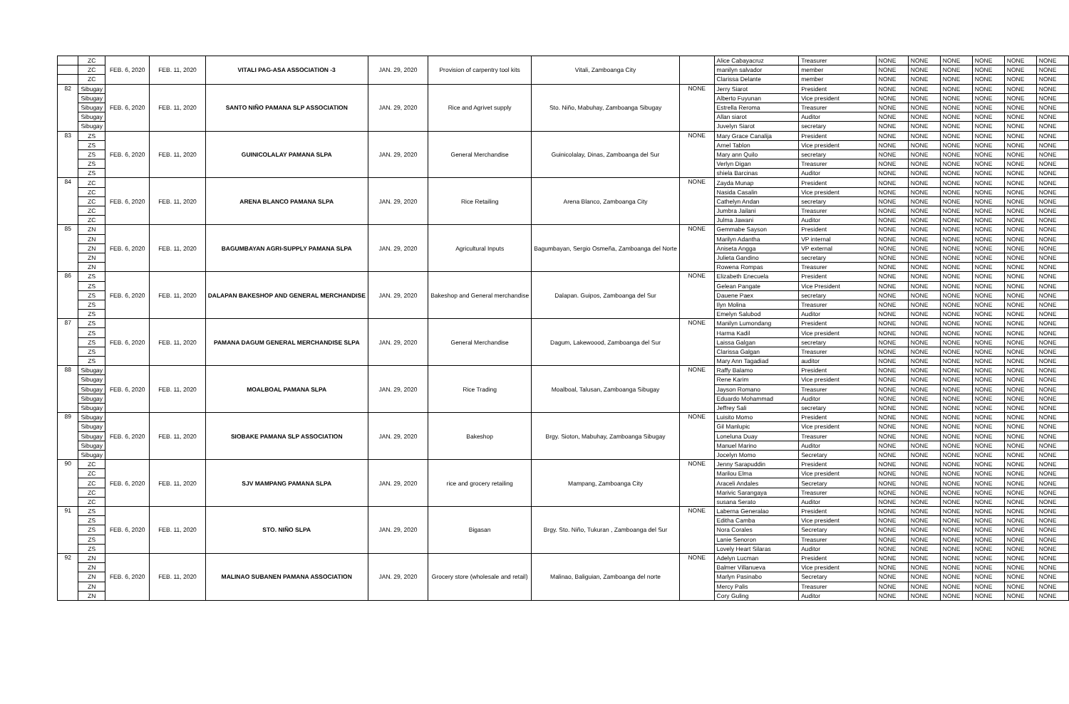| | ZC | FEB. 6, 2020 | FEB. 11, 2020 | VITALI PAG-ASA ASSOCIATION -3 | JAN. 29, 2020 | Provision of carpentry tool kits | Vitali, Zamboanga City | | Alice Cabayacruz | Treasurer | NONE | NONE | NONE | NONE | NONE | NONE |
| | ZC | | | | | | | | manilyn salvador | member | NONE | NONE | NONE | NONE | NONE | NONE |
| | ZC | | | | | | | | Clarissa Delante | member | NONE | NONE | NONE | NONE | NONE | NONE |
| 82 | Sibugay | FEB. 6, 2020 | FEB. 11, 2020 | SANTO NIÑO PAMANA SLP ASSOCIATION | JAN. 29, 2020 | Rice and Agrivet supply | Sto. Niño, Mabuhay, Zamboanga Sibugay | NONE | Jerry Siarot | President | NONE | NONE | NONE | NONE | NONE | NONE |
| | Sibugay | | | | | | | | Alberto Fuyunan | Vice president | NONE | NONE | NONE | NONE | NONE | NONE |
| | Sibugay | | | | | | | | Estrella Reroma | Treasurer | NONE | NONE | NONE | NONE | NONE | NONE |
| | Sibugay | | | | | | | | Allan siarot | Auditor | NONE | NONE | NONE | NONE | NONE | NONE |
| | Sibugay | | | | | | | | Juvelyn Siarot | secretary | NONE | NONE | NONE | NONE | NONE | NONE |
| 83 | ZS | FEB. 6, 2020 | FEB. 11, 2020 | GUINICOLALAY PAMANA SLPA | JAN. 29, 2020 | General Merchandise | Guinicolalay, Dinas, Zamboanga del Sur | NONE | Mary Grace Canalija | President | NONE | NONE | NONE | NONE | NONE | NONE |
| | ZS | | | | | | | | Arnel Tablon | Vice president | NONE | NONE | NONE | NONE | NONE | NONE |
| | ZS | | | | | | | | Mary ann Quilo | secretary | NONE | NONE | NONE | NONE | NONE | NONE |
| | ZS | | | | | | | | Verlyn Digan | Treasurer | NONE | NONE | NONE | NONE | NONE | NONE |
| | ZS | | | | | | | | shiela Barcinas | Auditor | NONE | NONE | NONE | NONE | NONE | NONE |
| 84 | ZC | FEB. 6, 2020 | FEB. 11, 2020 | ARENA BLANCO PAMANA SLPA | JAN. 29, 2020 | Rice Retailing | Arena Blanco, Zamboanga City | NONE | Zayda Munap | President | NONE | NONE | NONE | NONE | NONE | NONE |
| | ZC | | | | | | | | Nasida Casalin | Vice president | NONE | NONE | NONE | NONE | NONE | NONE |
| | ZC | | | | | | | | Cathelyn Andan | secretary | NONE | NONE | NONE | NONE | NONE | NONE |
| | ZC | | | | | | | | Jumbra Jailani | Treasurer | NONE | NONE | NONE | NONE | NONE | NONE |
| | ZC | | | | | | | | Julma Jawani | Auditor | NONE | NONE | NONE | NONE | NONE | NONE |
| 85 | ZN | FEB. 6, 2020 | FEB. 11, 2020 | BAGUMBAYAN AGRI-SUPPLY PAMANA SLPA | JAN. 29, 2020 | Agricultural Inputs | Bagumbayan, Sergio Osmeña, Zamboanga del Norte | NONE | Gemmabe Sayson | President | NONE | NONE | NONE | NONE | NONE | NONE |
| | ZN | | | | | | | | Marilyn Adantha | VP internal | NONE | NONE | NONE | NONE | NONE | NONE |
| | ZN | | | | | | | | Aniseta Angga | VP external | NONE | NONE | NONE | NONE | NONE | NONE |
| | ZN | | | | | | | | Julieta Gandino | secretary | NONE | NONE | NONE | NONE | NONE | NONE |
| | ZN | | | | | | | | Rowena Rompas | Treasurer | NONE | NONE | NONE | NONE | NONE | NONE |
| 86 | ZS | FEB. 6, 2020 | FEB. 11, 2020 | DALAPAN BAKESHOP AND GENERAL MERCHANDISE | JAN. 29, 2020 | Bakeshop and General merchandise | Dalapan. Guipos, Zamboanga del Sur | NONE | Elizabeth Enecuela | President | NONE | NONE | NONE | NONE | NONE | NONE |
| | ZS | | | | | | | | Gelean Pangate | Vice President | NONE | NONE | NONE | NONE | NONE | NONE |
| | ZS | | | | | | | | Dauene Paex | secretary | NONE | NONE | NONE | NONE | NONE | NONE |
| | ZS | | | | | | | | Ilyn Molina | Treasurer | NONE | NONE | NONE | NONE | NONE | NONE |
| | ZS | | | | | | | | Emelyn Salubod | Auditor | NONE | NONE | NONE | NONE | NONE | NONE |
| 87 | ZS | FEB. 6, 2020 | FEB. 11, 2020 | PAMANA DAGUM GENERAL MERCHANDISE SLPA | JAN. 29, 2020 | General Merchandise | Dagum, Lakewoood, Zamboanga del Sur | NONE | Manilyn Lumondang | President | NONE | NONE | NONE | NONE | NONE | NONE |
| | ZS | | | | | | | | Harma Kadil | Vice president | NONE | NONE | NONE | NONE | NONE | NONE |
| | ZS | | | | | | | | Laissa Galgan | secretary | NONE | NONE | NONE | NONE | NONE | NONE |
| | ZS | | | | | | | | Clarissa Galgan | Treasurer | NONE | NONE | NONE | NONE | NONE | NONE |
| | ZS | | | | | | | | Mary Ann Tagadiad | auditor | NONE | NONE | NONE | NONE | NONE | NONE |
| 88 | Sibugay | FEB. 6, 2020 | FEB. 11, 2020 | MOALBOAL PAMANA SLPA | JAN. 29, 2020 | Rice Trading | Moalboal, Talusan, Zamboanga Sibugay | NONE | Raffy Balamo | President | NONE | NONE | NONE | NONE | NONE | NONE |
| | Sibugay | | | | | | | | Rene Karim | Vice president | NONE | NONE | NONE | NONE | NONE | NONE |
| | Sibugay | | | | | | | | Jayson Romano | Treasurer | NONE | NONE | NONE | NONE | NONE | NONE |
| | Sibugay | | | | | | | | Eduardo Mohammad | Auditor | NONE | NONE | NONE | NONE | NONE | NONE |
| | Sibugay | | | | | | | | Jeffrey Sali | secretary | NONE | NONE | NONE | NONE | NONE | NONE |
| 89 | Sibugay | FEB. 6, 2020 | FEB. 11, 2020 | SIOBAKE PAMANA SLP ASSOCIATION | JAN. 29, 2020 | Bakeshop | Brgy. Sioton, Mabuhay, Zamboanga Sibugay | NONE | Luisito Momo | President | NONE | NONE | NONE | NONE | NONE | NONE |
| | Sibugay | | | | | | | | Gil Manlupic | Vice president | NONE | NONE | NONE | NONE | NONE | NONE |
| | Sibugay | | | | | | | | Loneluna Duay | Treasurer | NONE | NONE | NONE | NONE | NONE | NONE |
| | Sibugay | | | | | | | | Manuel Marino | Auditor | NONE | NONE | NONE | NONE | NONE | NONE |
| | Sibugay | | | | | | | | Jocelyn Momo | Secretary | NONE | NONE | NONE | NONE | NONE | NONE |
| 90 | ZC | FEB. 6, 2020 | FEB. 11, 2020 | SJV MAMPANG PAMANA SLPA | JAN. 29, 2020 | rice and grocery retailing | Mampang, Zamboanga City | NONE | Jenny Sarapuddin | President | NONE | NONE | NONE | NONE | NONE | NONE |
| | ZC | | | | | | | | Marilou Elma | Vice president | NONE | NONE | NONE | NONE | NONE | NONE |
| | ZC | | | | | | | | Araceli Andales | Secretary | NONE | NONE | NONE | NONE | NONE | NONE |
| | ZC | | | | | | | | Marivic Sarangaya | Treasurer | NONE | NONE | NONE | NONE | NONE | NONE |
| | ZC | | | | | | | | susana Serato | Auditor | NONE | NONE | NONE | NONE | NONE | NONE |
| 91 | ZS | FEB. 6, 2020 | FEB. 11, 2020 | STO. NIÑO SLPA | JAN. 29, 2020 | Bigasan | Brgy. Sto. Niño, Tukuran , Zamboanga del Sur | NONE | Laberna Generalao | President | NONE | NONE | NONE | NONE | NONE | NONE |
| | ZS | | | | | | | | Editha Camba | Vice president | NONE | NONE | NONE | NONE | NONE | NONE |
| | ZS | | | | | | | | Nora Corales | Secretary | NONE | NONE | NONE | NONE | NONE | NONE |
| | ZS | | | | | | | | Lanie Senoron | Treasurer | NONE | NONE | NONE | NONE | NONE | NONE |
| | ZS | | | | | | | | Lovely Heart Silaras | Auditor | NONE | NONE | NONE | NONE | NONE | NONE |
| 92 | ZN | FEB. 6, 2020 | FEB. 11, 2020 | MALINAO SUBANEN PAMANA ASSOCIATION | JAN. 29, 2020 | Grocery store (wholesale and retail) | Malinao, Baliguian, Zamboanga del norte | NONE | Adelyn Lucman | President | NONE | NONE | NONE | NONE | NONE | NONE |
| | ZN | | | | | | | | Balmer Villanueva | Vice president | NONE | NONE | NONE | NONE | NONE | NONE |
| | ZN | | | | | | | | Marlyn Pasinabo | Secretary | NONE | NONE | NONE | NONE | NONE | NONE |
| | ZN | | | | | | | | Mercy Palis | Treasurer | NONE | NONE | NONE | NONE | NONE | NONE |
| | ZN | | | | | | | | Cory Guling | Auditor | NONE | NONE | NONE | NONE | NONE | NONE |